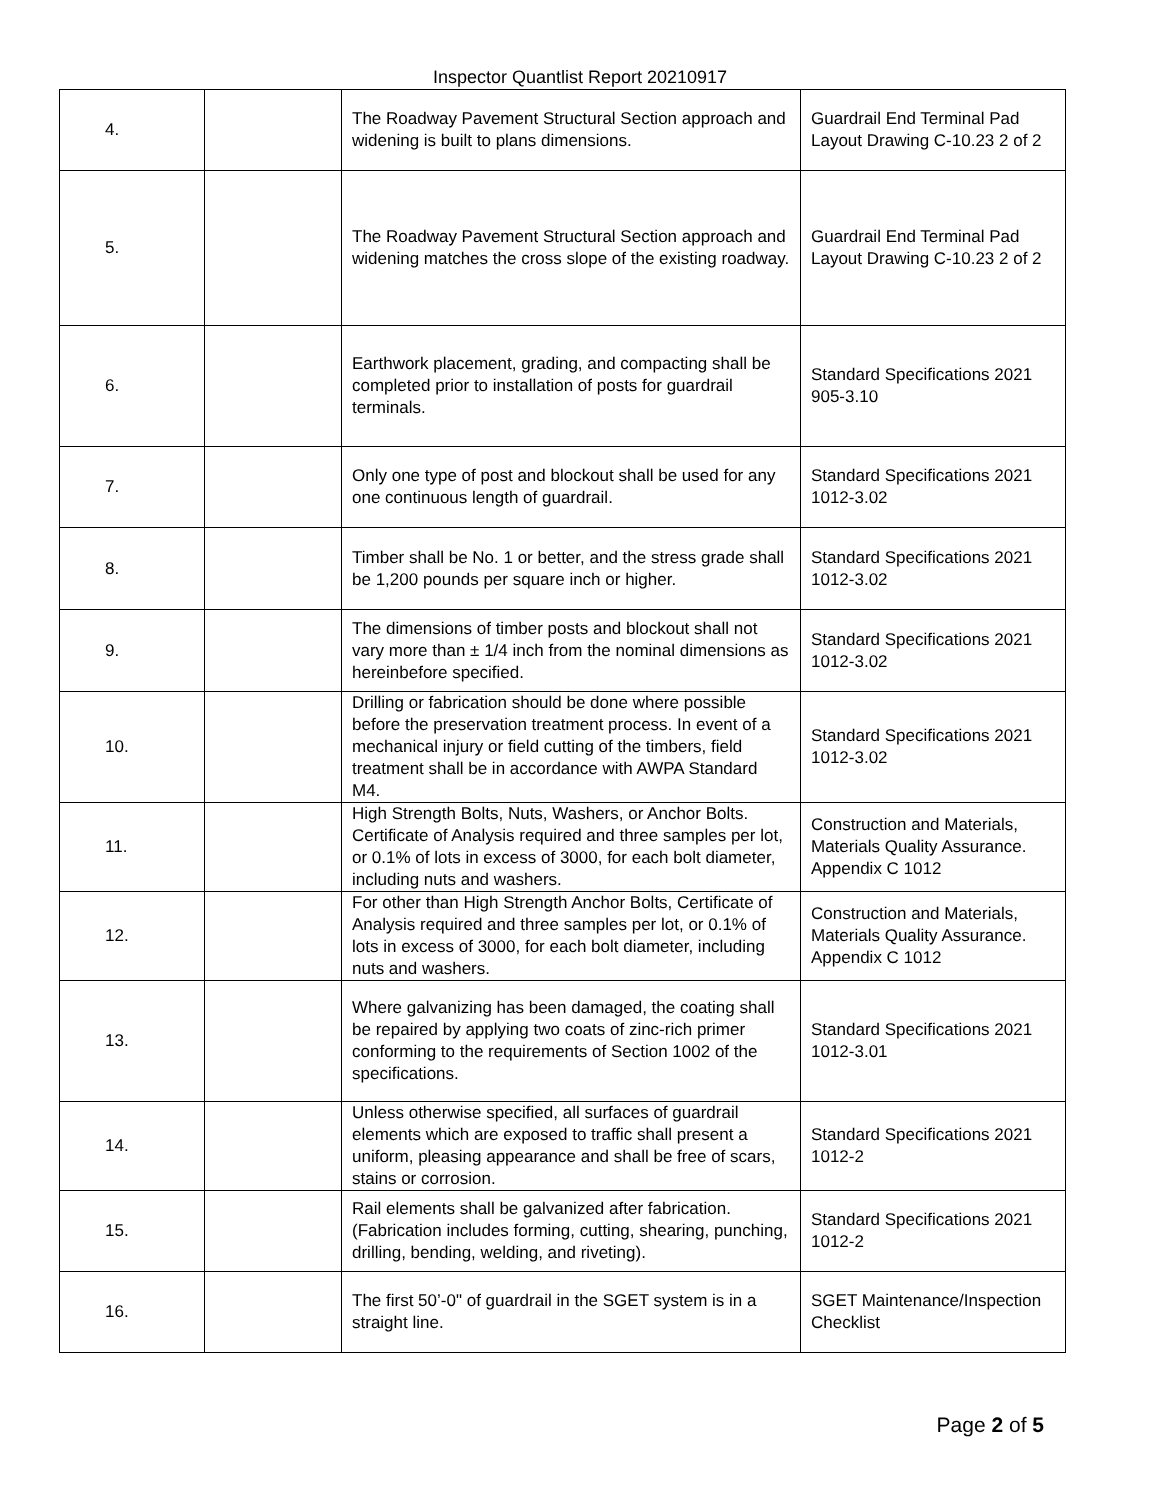Inspector Quantlist Report 20210917
| 4. | | The Roadway Pavement Structural Section approach and widening is built to plans dimensions. | Guardrail End Terminal Pad Layout Drawing C-10.23 2 of 2 |
| 5. | | The Roadway Pavement Structural Section approach and widening matches the cross slope of the existing roadway. | Guardrail End Terminal Pad Layout Drawing C-10.23 2 of 2 |
| 6. | | Earthwork placement, grading, and compacting shall be completed prior to installation of posts for guardrail terminals. | Standard Specifications 2021 905-3.10 |
| 7. | | Only one type of post and blockout shall be used for any one continuous length of guardrail. | Standard Specifications 2021 1012-3.02 |
| 8. | | Timber shall be No. 1 or better, and the stress grade shall be 1,200 pounds per square inch or higher. | Standard Specifications 2021 1012-3.02 |
| 9. | | The dimensions of timber posts and blockout shall not vary more than ± 1/4 inch from the nominal dimensions as hereinbefore specified. | Standard Specifications 2021 1012-3.02 |
| 10. | | Drilling or fabrication should be done where possible before the preservation treatment process. In event of a mechanical injury or field cutting of the timbers, field treatment shall be in accordance with AWPA Standard M4. | Standard Specifications 2021 1012-3.02 |
| 11. | | High Strength Bolts, Nuts, Washers, or Anchor Bolts. Certificate of Analysis required and three samples per lot, or 0.1% of lots in excess of 3000, for each bolt diameter, including nuts and washers. | Construction and Materials, Materials Quality Assurance. Appendix C 1012 |
| 12. | | For other than High Strength Anchor Bolts, Certificate of Analysis required and three samples per lot, or 0.1% of lots in excess of 3000, for each bolt diameter, including nuts and washers. | Construction and Materials, Materials Quality Assurance. Appendix C 1012 |
| 13. | | Where galvanizing has been damaged, the coating shall be repaired by applying two coats of zinc-rich primer conforming to the requirements of Section 1002 of the specifications. | Standard Specifications 2021 1012-3.01 |
| 14. | | Unless otherwise specified, all surfaces of guardrail elements which are exposed to traffic shall present a uniform, pleasing appearance and shall be free of scars, stains or corrosion. | Standard Specifications 2021 1012-2 |
| 15. | | Rail elements shall be galvanized after fabrication. (Fabrication includes forming, cutting, shearing, punching, drilling, bending, welding, and riveting). | Standard Specifications 2021 1012-2 |
| 16. | | The first 50’-0" of guardrail in the SGET system is in a straight line. | SGET Maintenance/Inspection Checklist |
Page 2 of 5